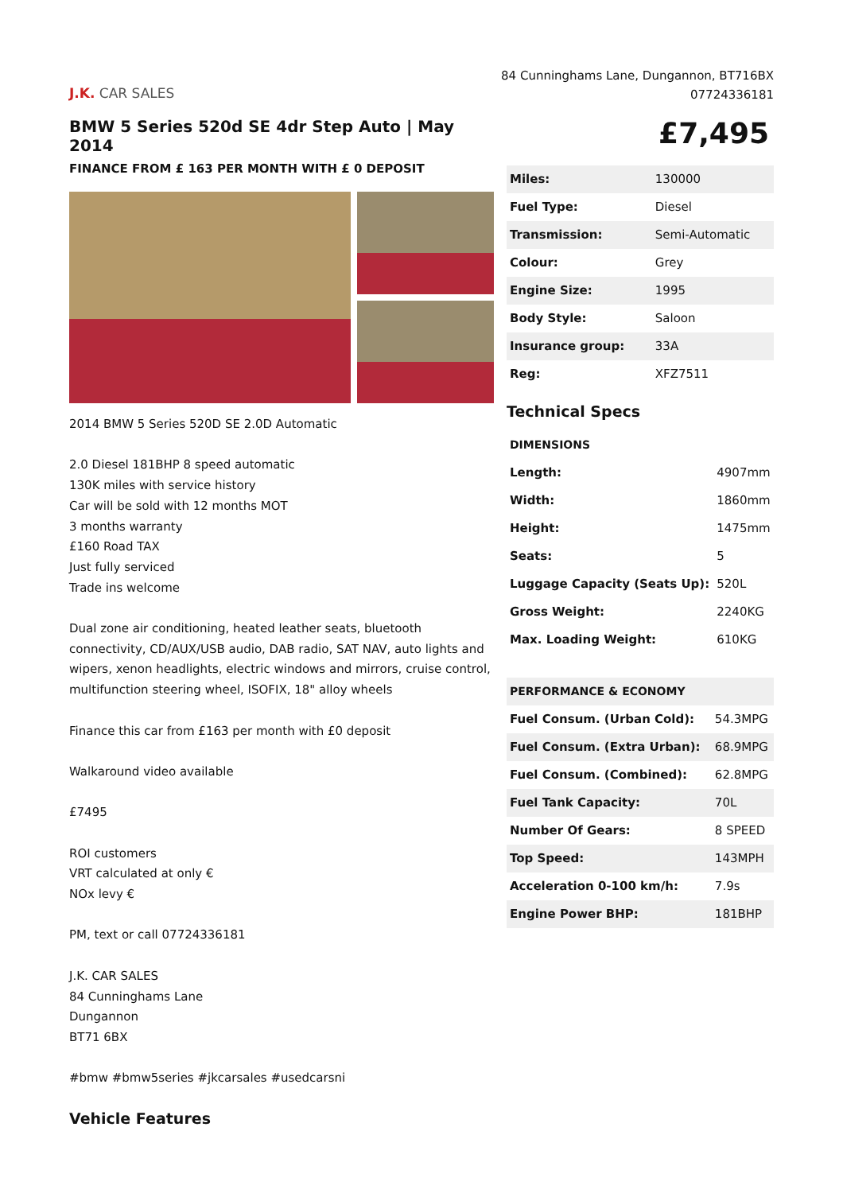J.K. CAR SALES
84 Cunninghams Lane, Dungannon, BT716BX
07724336181
BMW 5 Series 520d SE 4dr Step Auto | May 2014
FINANCE FROM £ 163 PER MONTH WITH £ 0 DEPOSIT
2014 BMW 5 Series 520D SE 2.0D Automatic
2.0 Diesel 181BHP 8 speed automatic
130K miles with service history
Car will be sold with 12 months MOT
3 months warranty
£160 Road TAX
Just fully serviced
Trade ins welcome
Dual zone air conditioning, heated leather seats, bluetooth connectivity, CD/AUX/USB audio, DAB radio, SAT NAV, auto lights and wipers, xenon headlights, electric windows and mirrors, cruise control, multifunction steering wheel, ISOFIX, 18" alloy wheels
Finance this car from £163 per month with £0 deposit
Walkaround video available
£7495
ROI customers
VRT calculated at only €
NOx levy €
PM, text or call 07724336181
J.K. CAR SALES
84 Cunninghams Lane
Dungannon
BT71 6BX
#bmw #bmw5series #jkcarsales #usedcarsni
Vehicle Features
£7,495
| Miles: | 130000 |
| Fuel Type: | Diesel |
| Transmission: | Semi-Automatic |
| Colour: | Grey |
| Engine Size: | 1995 |
| Body Style: | Saloon |
| Insurance group: | 33A |
| Reg: | XFZ7511 |
Technical Specs
| DIMENSIONS | |
| --- | --- |
| Length: | 4907mm |
| Width: | 1860mm |
| Height: | 1475mm |
| Seats: | 5 |
| Luggage Capacity (Seats Up): | 520L |
| Gross Weight: | 2240KG |
| Max. Loading Weight: | 610KG |
| PERFORMANCE & ECONOMY | |
| --- | --- |
| Fuel Consum. (Urban Cold): | 54.3MPG |
| Fuel Consum. (Extra Urban): | 68.9MPG |
| Fuel Consum. (Combined): | 62.8MPG |
| Fuel Tank Capacity: | 70L |
| Number Of Gears: | 8 SPEED |
| Top Speed: | 143MPH |
| Acceleration 0-100 km/h: | 7.9s |
| Engine Power BHP: | 181BHP |